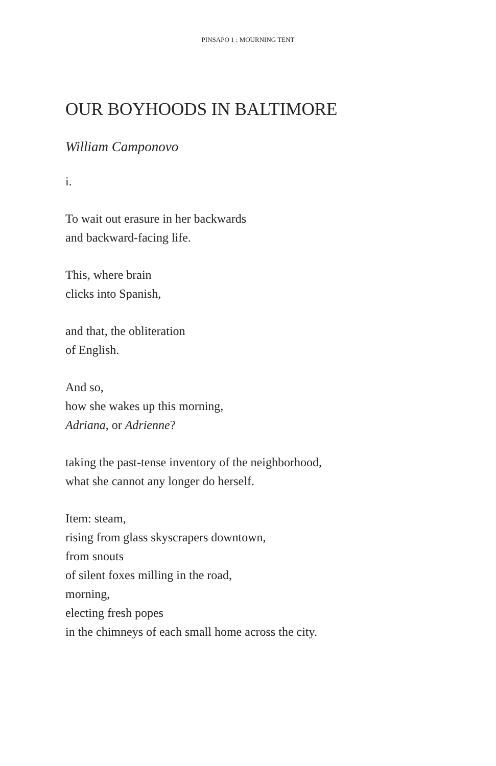PINSAPO 1 : MOURNING TENT
OUR BOYHOODS IN BALTIMORE
William Camponovo
i.
To wait out erasure in her backwards
and backward-facing life.
This, where brain
clicks into Spanish,
and that, the obliteration
of English.
And so,
how she wakes up this morning,
Adriana, or Adrienne?
taking the past-tense inventory of the neighborhood,
what she cannot any longer do herself.
Item: steam,
rising from glass skyscrapers downtown,
from snouts
of silent foxes milling in the road,
morning,
electing fresh popes
in the chimneys of each small home across the city.